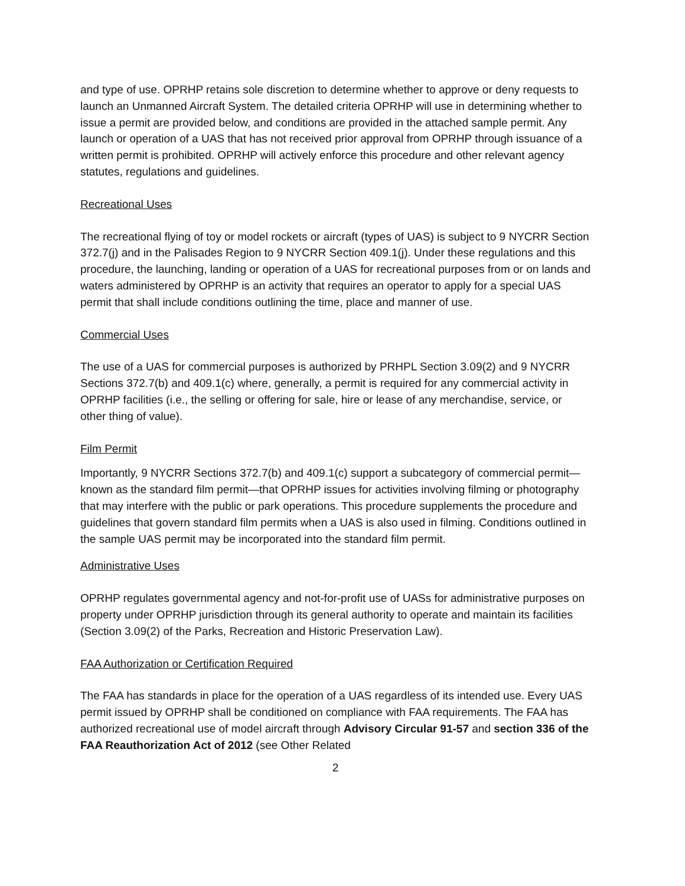and type of use. OPRHP retains sole discretion to determine whether to approve or deny requests to launch an Unmanned Aircraft System. The detailed criteria OPRHP will use in determining whether to issue a permit are provided below, and conditions are provided in the attached sample permit. Any launch or operation of a UAS that has not received prior approval from OPRHP through issuance of a written permit is prohibited. OPRHP will actively enforce this procedure and other relevant agency statutes, regulations and guidelines.
Recreational Uses
The recreational flying of toy or model rockets or aircraft (types of UAS) is subject to 9 NYCRR Section 372.7(j) and in the Palisades Region to 9 NYCRR Section 409.1(j). Under these regulations and this procedure, the launching, landing or operation of a UAS for recreational purposes from or on lands and waters administered by OPRHP is an activity that requires an operator to apply for a special UAS permit that shall include conditions outlining the time, place and manner of use.
Commercial Uses
The use of a UAS for commercial purposes is authorized by PRHPL Section 3.09(2) and 9 NYCRR Sections 372.7(b) and 409.1(c) where, generally, a permit is required for any commercial activity in OPRHP facilities (i.e., the selling or offering for sale, hire or lease of any merchandise, service, or other thing of value).
Film Permit
Importantly, 9 NYCRR Sections 372.7(b) and 409.1(c) support a subcategory of commercial permit—known as the standard film permit—that OPRHP issues for activities involving filming or photography that may interfere with the public or park operations. This procedure supplements the procedure and guidelines that govern standard film permits when a UAS is also used in filming. Conditions outlined in the sample UAS permit may be incorporated into the standard film permit.
Administrative Uses
OPRHP regulates governmental agency and not-for-profit use of UASs for administrative purposes on property under OPRHP jurisdiction through its general authority to operate and maintain its facilities (Section 3.09(2) of the Parks, Recreation and Historic Preservation Law).
FAA Authorization or Certification Required
The FAA has standards in place for the operation of a UAS regardless of its intended use. Every UAS permit issued by OPRHP shall be conditioned on compliance with FAA requirements. The FAA has authorized recreational use of model aircraft through Advisory Circular 91-57 and section 336 of the FAA Reauthorization Act of 2012 (see Other Related
2